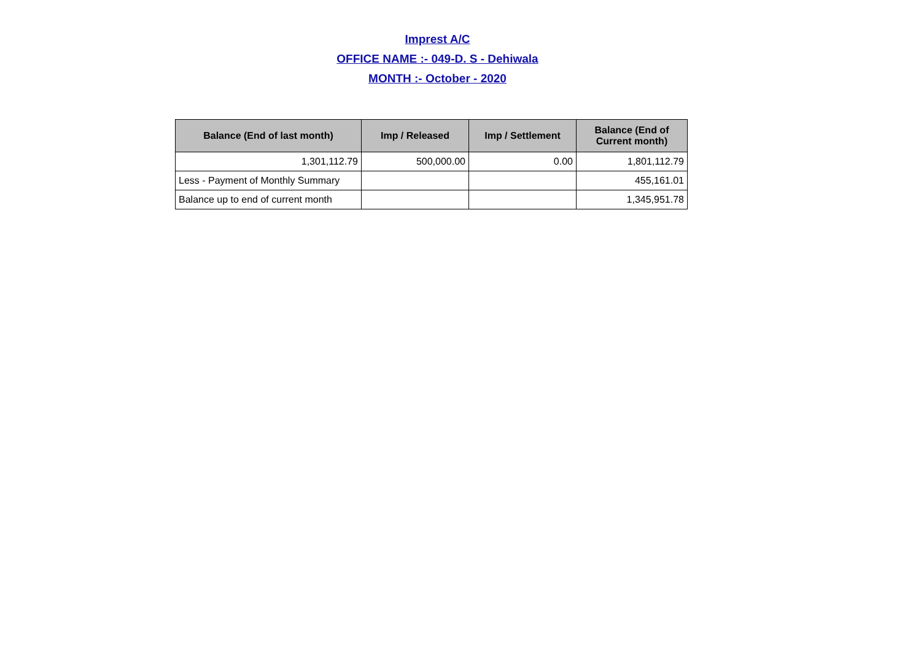Imprest A/C
OFFICE NAME :- 049-D. S - Dehiwala
MONTH :- October - 2020
| Balance (End of last month) | Imp / Released | Imp / Settlement | Balance (End of Current month) |
| --- | --- | --- | --- |
| 1,301,112.79 | 500,000.00 | 0.00 | 1,801,112.79 |
| Less - Payment of Monthly Summary | | | 455,161.01 |
| Balance up to end of current month | | | 1,345,951.78 |